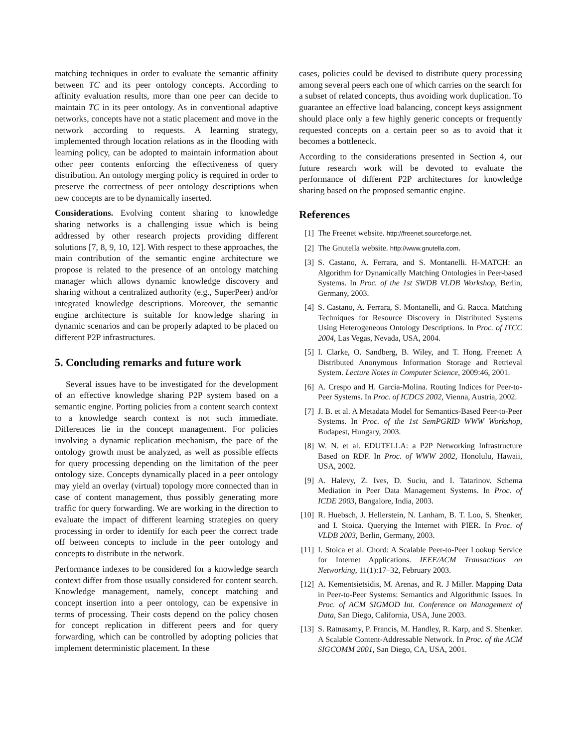matching techniques in order to evaluate the semantic affinity between TC and its peer ontology concepts. According to affinity evaluation results, more than one peer can decide to maintain TC in its peer ontology. As in conventional adaptive networks, concepts have not a static placement and move in the network according to requests. A learning strategy, implemented through location relations as in the flooding with learning policy, can be adopted to maintain information about other peer contents enforcing the effectiveness of query distribution. An ontology merging policy is required in order to preserve the correctness of peer ontology descriptions when new concepts are to be dynamically inserted.
Considerations. Evolving content sharing to knowledge sharing networks is a challenging issue which is being addressed by other research projects providing different solutions [7, 8, 9, 10, 12]. With respect to these approaches, the main contribution of the semantic engine architecture we propose is related to the presence of an ontology matching manager which allows dynamic knowledge discovery and sharing without a centralized authority (e.g., SuperPeer) and/or integrated knowledge descriptions. Moreover, the semantic engine architecture is suitable for knowledge sharing in dynamic scenarios and can be properly adapted to be placed on different P2P infrastructures.
5. Concluding remarks and future work
Several issues have to be investigated for the development of an effective knowledge sharing P2P system based on a semantic engine. Porting policies from a content search context to a knowledge search context is not such immediate. Differences lie in the concept management. For policies involving a dynamic replication mechanism, the pace of the ontology growth must be analyzed, as well as possible effects for query processing depending on the limitation of the peer ontology size. Concepts dynamically placed in a peer ontology may yield an overlay (virtual) topology more connected than in case of content management, thus possibly generating more traffic for query forwarding. We are working in the direction to evaluate the impact of different learning strategies on query processing in order to identify for each peer the correct trade off between concepts to include in the peer ontology and concepts to distribute in the network.
Performance indexes to be considered for a knowledge search context differ from those usually considered for content search. Knowledge management, namely, concept matching and concept insertion into a peer ontology, can be expensive in terms of processing. Their costs depend on the policy chosen for concept replication in different peers and for query forwarding, which can be controlled by adopting policies that implement deterministic placement. In these
cases, policies could be devised to distribute query processing among several peers each one of which carries on the search for a subset of related concepts, thus avoiding work duplication. To guarantee an effective load balancing, concept keys assignment should place only a few highly generic concepts or frequently requested concepts on a certain peer so as to avoid that it becomes a bottleneck.
According to the considerations presented in Section 4, our future research work will be devoted to evaluate the performance of different P2P architectures for knowledge sharing based on the proposed semantic engine.
References
[1] The Freenet website. http://freenet.sourceforge.net.
[2] The Gnutella website. http://www.gnutella.com.
[3] S. Castano, A. Ferrara, and S. Montanelli. H-MATCH: an Algorithm for Dynamically Matching Ontologies in Peer-based Systems. In Proc. of the 1st SWDB VLDB Workshop, Berlin, Germany, 2003.
[4] S. Castano, A. Ferrara, S. Montanelli, and G. Racca. Matching Techniques for Resource Discovery in Distributed Systems Using Heterogeneous Ontology Descriptions. In Proc. of ITCC 2004, Las Vegas, Nevada, USA, 2004.
[5] I. Clarke, O. Sandberg, B. Wiley, and T. Hong. Freenet: A Distributed Anonymous Information Storage and Retrieval System. Lecture Notes in Computer Science, 2009:46, 2001.
[6] A. Crespo and H. Garcia-Molina. Routing Indices for Peer-to-Peer Systems. In Proc. of ICDCS 2002, Vienna, Austria, 2002.
[7] J. B. et al. A Metadata Model for Semantics-Based Peer-to-Peer Systems. In Proc. of the 1st SemPGRID WWW Workshop, Budapest, Hungary, 2003.
[8] W. N. et al. EDUTELLA: a P2P Networking Infrastructure Based on RDF. In Proc. of WWW 2002, Honolulu, Hawaii, USA, 2002.
[9] A. Halevy, Z. Ives, D. Suciu, and I. Tatarinov. Schema Mediation in Peer Data Management Systems. In Proc. of ICDE 2003, Bangalore, India, 2003.
[10] R. Huebsch, J. Hellerstein, N. Lanham, B. T. Loo, S. Shenker, and I. Stoica. Querying the Internet with PIER. In Proc. of VLDB 2003, Berlin, Germany, 2003.
[11] I. Stoica et al. Chord: A Scalable Peer-to-Peer Lookup Service for Internet Applications. IEEE/ACM Transactions on Networking, 11(1):17–32, February 2003.
[12] A. Kementsietsidis, M. Arenas, and R. J Miller. Mapping Data in Peer-to-Peer Systems: Semantics and Algorithmic Issues. In Proc. of ACM SIGMOD Int. Conference on Management of Data, San Diego, California, USA, June 2003.
[13] S. Ratnasamy, P. Francis, M. Handley, R. Karp, and S. Shenker. A Scalable Content-Addressable Network. In Proc. of the ACM SIGCOMM 2001, San Diego, CA, USA, 2001.